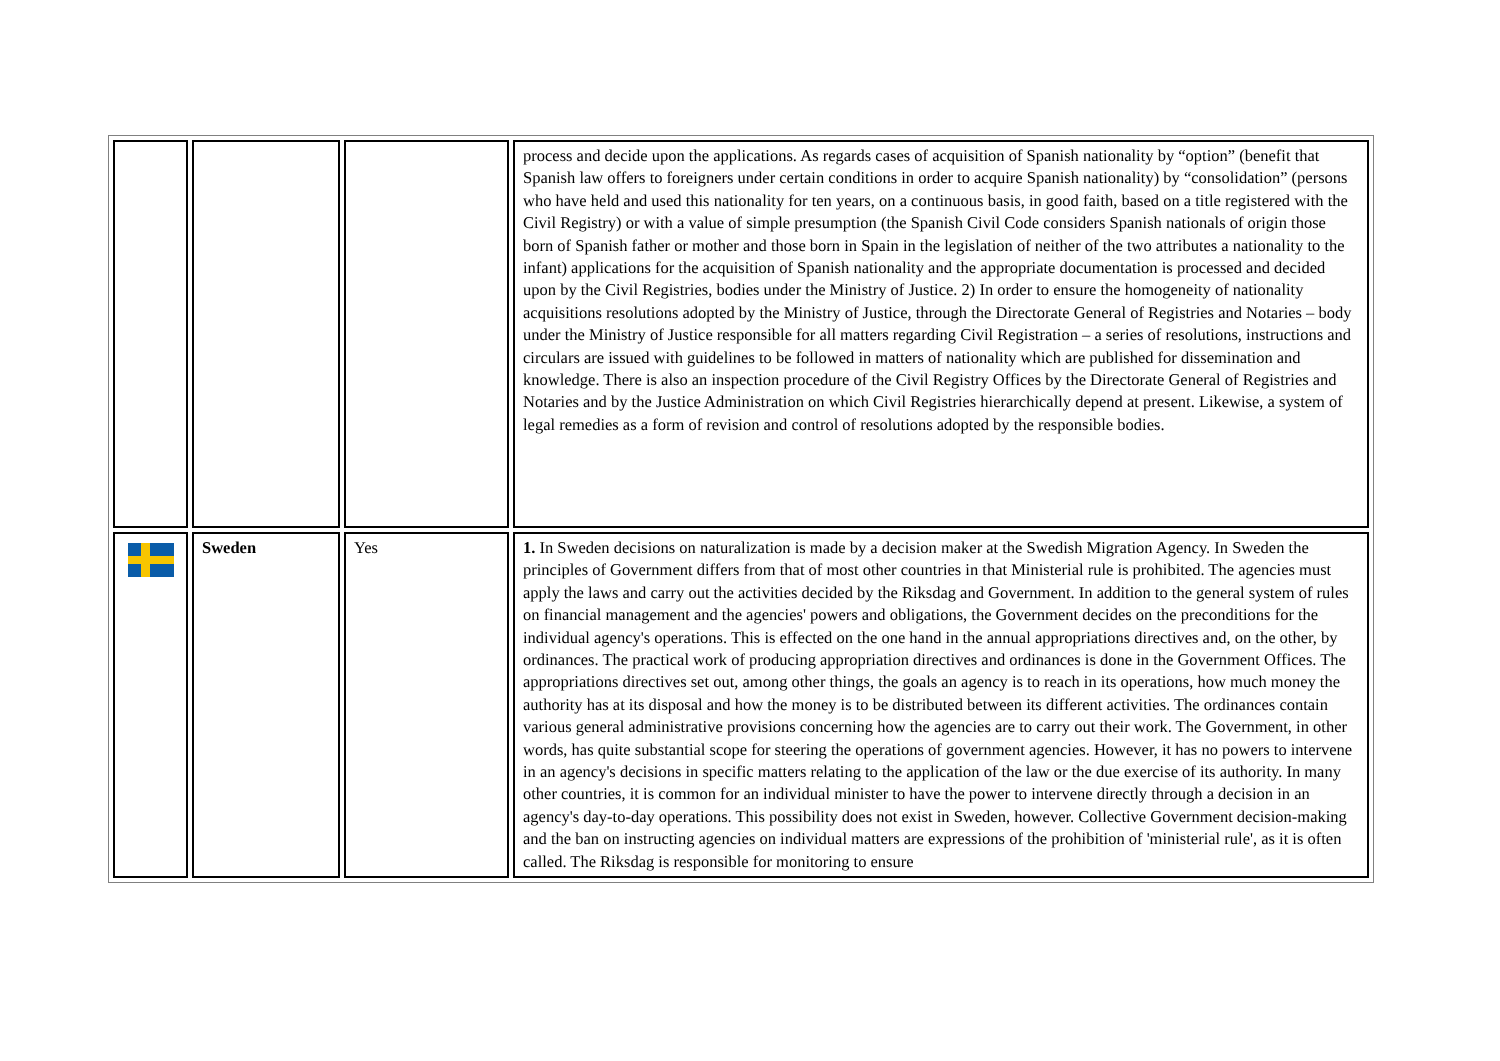| | | | process and decide upon the applications. As regards cases of acquisition of Spanish nationality by “option” (benefit that Spanish law offers to foreigners under certain conditions in order to acquire Spanish nationality) by “consolidation” (persons who have held and used this nationality for ten years, on a continuous basis, in good faith, based on a title registered with the Civil Registry) or with a value of simple presumption (the Spanish Civil Code considers Spanish nationals of origin those born of Spanish father or mother and those born in Spain in the legislation of neither of the two attributes a nationality to the infant) applications for the acquisition of Spanish nationality and the appropriate documentation is processed and decided upon by the Civil Registries, bodies under the Ministry of Justice. 2) In order to ensure the homogeneity of nationality acquisitions resolutions adopted by the Ministry of Justice, through the Directorate General of Registries and Notaries – body under the Ministry of Justice responsible for all matters regarding Civil Registration – a series of resolutions, instructions and circulars are issued with guidelines to be followed in matters of nationality which are published for dissemination and knowledge. There is also an inspection procedure of the Civil Registry Offices by the Directorate General of Registries and Notaries and by the Justice Administration on which Civil Registries hierarchically depend at present. Likewise, a system of legal remedies as a form of revision and control of resolutions adopted by the responsible bodies. |
| | Sweden | Yes | 1. In Sweden decisions on naturalization is made by a decision maker at the Swedish Migration Agency. In Sweden the principles of Government differs from that of most other countries in that Ministerial rule is prohibited. The agencies must apply the laws and carry out the activities decided by the Riksdag and Government. In addition to the general system of rules on financial management and the agencies' powers and obligations, the Government decides on the preconditions for the individual agency's operations. This is effected on the one hand in the annual appropriations directives and, on the other, by ordinances. The practical work of producing appropriation directives and ordinances is done in the Government Offices. The appropriations directives set out, among other things, the goals an agency is to reach in its operations, how much money the authority has at its disposal and how the money is to be distributed between its different activities. The ordinances contain various general administrative provisions concerning how the agencies are to carry out their work. The Government, in other words, has quite substantial scope for steering the operations of government agencies. However, it has no powers to intervene in an agency's decisions in specific matters relating to the application of the law or the due exercise of its authority. In many other countries, it is common for an individual minister to have the power to intervene directly through a decision in an agency's day-to-day operations. This possibility does not exist in Sweden, however. Collective Government decision-making and the ban on instructing agencies on individual matters are expressions of the prohibition of 'ministerial rule', as it is often called. The Riksdag is responsible for monitoring to ensure |